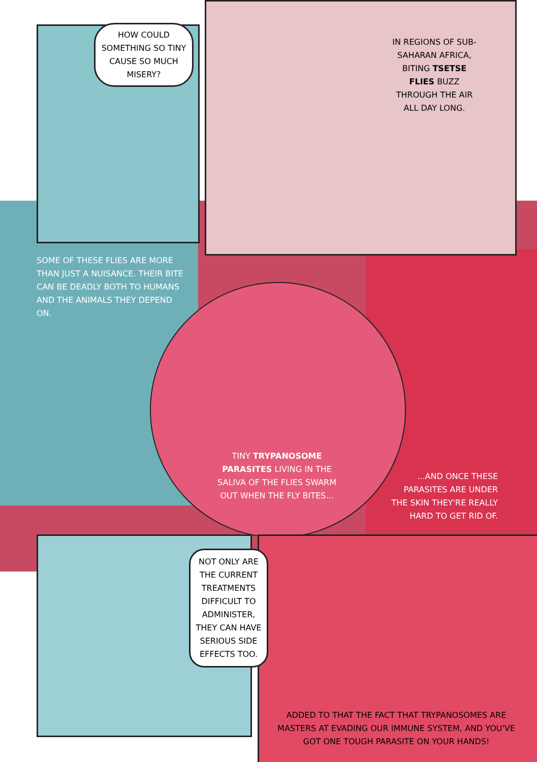HOW COULD SOMETHING SO TINY CAUSE SO MUCH MISERY?
IN REGIONS OF SUB-SAHARAN AFRICA, BITING TSETSE FLIES BUZZ THROUGH THE AIR ALL DAY LONG.
SOME OF THESE FLIES ARE MORE THAN JUST A NUISANCE. THEIR BITE CAN BE DEADLY BOTH TO HUMANS AND THE ANIMALS THEY DEPEND ON.
TINY TRYPANOSOME PARASITES LIVING IN THE SALIVA OF THE FLIES SWARM OUT WHEN THE FLY BITES...
...AND ONCE THESE PARASITES ARE UNDER THE SKIN THEY'RE REALLY HARD TO GET RID OF.
NOT ONLY ARE THE CURRENT TREATMENTS DIFFICULT TO ADMINISTER, THEY CAN HAVE SERIOUS SIDE EFFECTS TOO.
ADDED TO THAT THE FACT THAT TRYPANOSOMES ARE MASTERS AT EVADING OUR IMMUNE SYSTEM, AND YOU'VE GOT ONE TOUGH PARASITE ON YOUR HANDS!